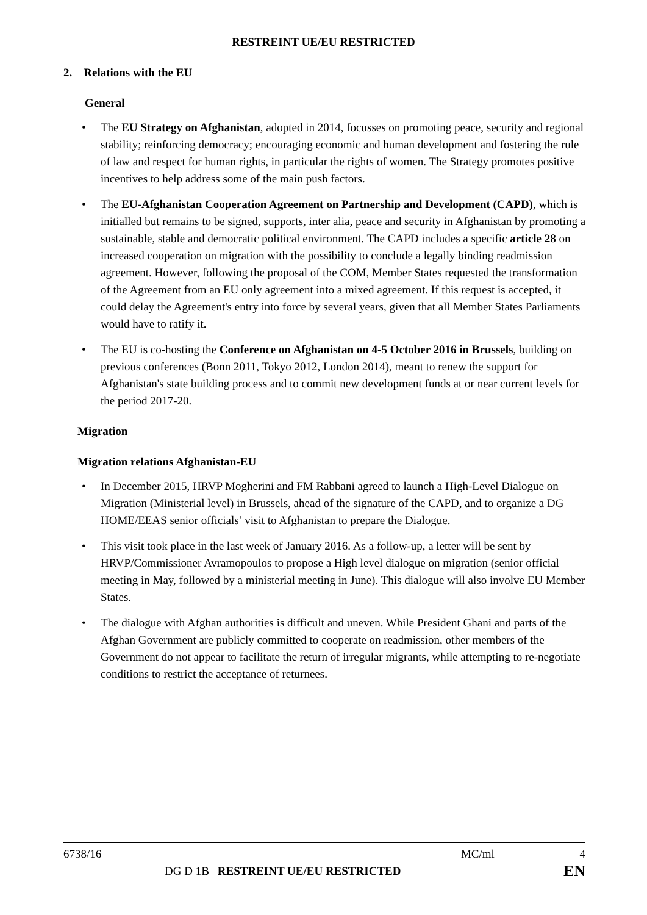RESTREINT UE/EU RESTRICTED
2. Relations with the EU
General
• The EU Strategy on Afghanistan, adopted in 2014, focusses on promoting peace, security and regional stability; reinforcing democracy; encouraging economic and human development and fostering the rule of law and respect for human rights, in particular the rights of women. The Strategy promotes positive incentives to help address some of the main push factors.
• The EU-Afghanistan Cooperation Agreement on Partnership and Development (CAPD), which is initialled but remains to be signed, supports, inter alia, peace and security in Afghanistan by promoting a sustainable, stable and democratic political environment. The CAPD includes a specific article 28 on increased cooperation on migration with the possibility to conclude a legally binding readmission agreement. However, following the proposal of the COM, Member States requested the transformation of the Agreement from an EU only agreement into a mixed agreement. If this request is accepted, it could delay the Agreement's entry into force by several years, given that all Member States Parliaments would have to ratify it.
• The EU is co-hosting the Conference on Afghanistan on 4-5 October 2016 in Brussels, building on previous conferences (Bonn 2011, Tokyo 2012, London 2014), meant to renew the support for Afghanistan's state building process and to commit new development funds at or near current levels for the period 2017-20.
Migration
Migration relations Afghanistan-EU
• In December 2015, HRVP Mogherini and FM Rabbani agreed to launch a High-Level Dialogue on Migration (Ministerial level) in Brussels, ahead of the signature of the CAPD, and to organize a DG HOME/EEAS senior officials’ visit to Afghanistan to prepare the Dialogue.
• This visit took place in the last week of January 2016. As a follow-up, a letter will be sent by HRVP/Commissioner Avramopoulos to propose a High level dialogue on migration (senior official meeting in May, followed by a ministerial meeting in June). This dialogue will also involve EU Member States.
• The dialogue with Afghan authorities is difficult and uneven. While President Ghani and parts of the Afghan Government are publicly committed to cooperate on readmission, other members of the Government do not appear to facilitate the return of irregular migrants, while attempting to re-negotiate conditions to restrict the acceptance of returnees.
6738/16 MC/ml 4
DG D 1B RESTREINT UE/EU RESTRICTED EN